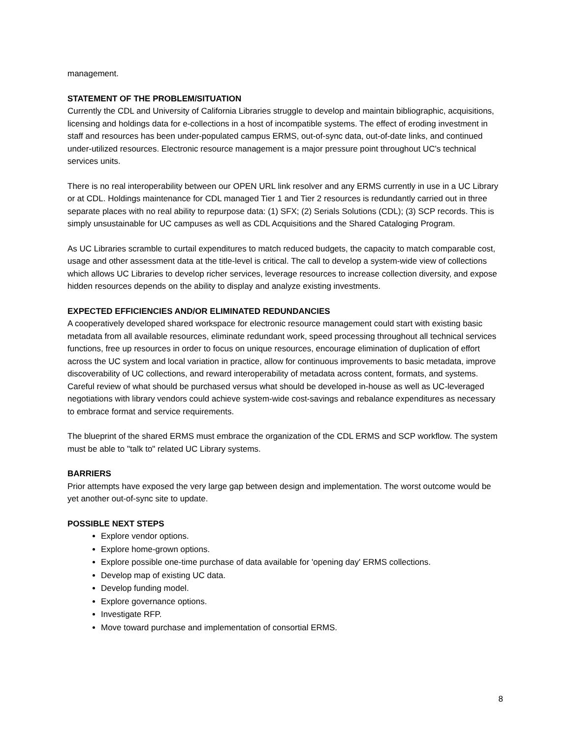management.
STATEMENT OF THE PROBLEM/SITUATION
Currently the CDL and University of California Libraries struggle to develop and maintain bibliographic, acquisitions, licensing and holdings data for e-collections in a host of incompatible systems. The effect of eroding investment in staff and resources has been under-populated campus ERMS, out-of-sync data, out-of-date links, and continued under-utilized resources. Electronic resource management is a major pressure point throughout UC's technical services units.
There is no real interoperability between our OPEN URL link resolver and any ERMS currently in use in a UC Library or at CDL. Holdings maintenance for CDL managed Tier 1 and Tier 2 resources is redundantly carried out in three separate places with no real ability to repurpose data: (1) SFX; (2) Serials Solutions (CDL); (3) SCP records. This is simply unsustainable for UC campuses as well as CDL Acquisitions and the Shared Cataloging Program.
As UC Libraries scramble to curtail expenditures to match reduced budgets, the capacity to match comparable cost, usage and other assessment data at the title-level is critical. The call to develop a system-wide view of collections which allows UC Libraries to develop richer services, leverage resources to increase collection diversity, and expose hidden resources depends on the ability to display and analyze existing investments.
EXPECTED EFFICIENCIES AND/OR ELIMINATED REDUNDANCIES
A cooperatively developed shared workspace for electronic resource management could start with existing basic metadata from all available resources, eliminate redundant work, speed processing throughout all technical services functions, free up resources in order to focus on unique resources, encourage elimination of duplication of effort across the UC system and local variation in practice, allow for continuous improvements to basic metadata, improve discoverability of UC collections, and reward interoperability of metadata across content, formats, and systems. Careful review of what should be purchased versus what should be developed in-house as well as UC-leveraged negotiations with library vendors could achieve system-wide cost-savings and rebalance expenditures as necessary to embrace format and service requirements.
The blueprint of the shared ERMS must embrace the organization of the CDL ERMS and SCP workflow. The system must be able to "talk to" related UC Library systems.
BARRIERS
Prior attempts have exposed the very large gap between design and implementation. The worst outcome would be yet another out-of-sync site to update.
POSSIBLE NEXT STEPS
Explore vendor options.
Explore home-grown options.
Explore possible one-time purchase of data available for 'opening day' ERMS collections.
Develop map of existing UC data.
Develop funding model.
Explore governance options.
Investigate RFP.
Move toward purchase and implementation of consortial ERMS.
8